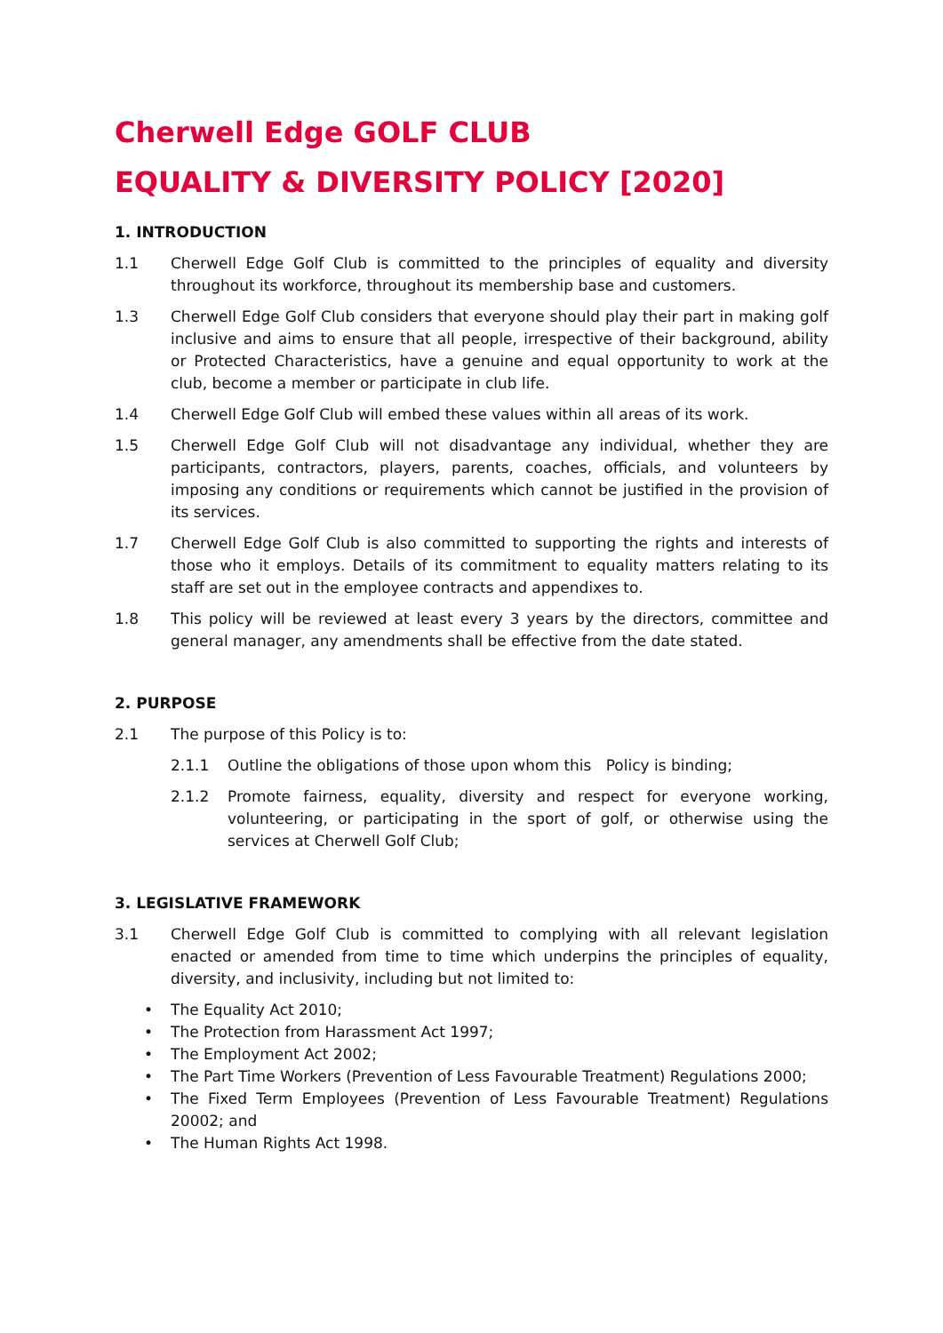Cherwell Edge GOLF CLUB
EQUALITY & DIVERSITY POLICY [2020]
1. INTRODUCTION
1.1 Cherwell Edge Golf Club is committed to the principles of equality and diversity throughout its workforce, throughout its membership base and customers.
1.3 Cherwell Edge Golf Club considers that everyone should play their part in making golf inclusive and aims to ensure that all people, irrespective of their background, ability or Protected Characteristics, have a genuine and equal opportunity to work at the club, become a member or participate in club life.
1.4 Cherwell Edge Golf Club will embed these values within all areas of its work.
1.5 Cherwell Edge Golf Club will not disadvantage any individual, whether they are participants, contractors, players, parents, coaches, officials, and volunteers by imposing any conditions or requirements which cannot be justified in the provision of its services.
1.7 Cherwell Edge Golf Club is also committed to supporting the rights and interests of those who it employs. Details of its commitment to equality matters relating to its staff are set out in the employee contracts and appendixes to.
1.8 This policy will be reviewed at least every 3 years by the directors, committee and general manager, any amendments shall be effective from the date stated.
2. PURPOSE
2.1 The purpose of this Policy is to:
2.1.1 Outline the obligations of those upon whom this Policy is binding;
2.1.2 Promote fairness, equality, diversity and respect for everyone working, volunteering, or participating in the sport of golf, or otherwise using the services at Cherwell Golf Club;
3. LEGISLATIVE FRAMEWORK
3.1 Cherwell Edge Golf Club is committed to complying with all relevant legislation enacted or amended from time to time which underpins the principles of equality, diversity, and inclusivity, including but not limited to:
• The Equality Act 2010;
• The Protection from Harassment Act 1997;
• The Employment Act 2002;
• The Part Time Workers (Prevention of Less Favourable Treatment) Regulations 2000;
• The Fixed Term Employees (Prevention of Less Favourable Treatment) Regulations 20002; and
• The Human Rights Act 1998.